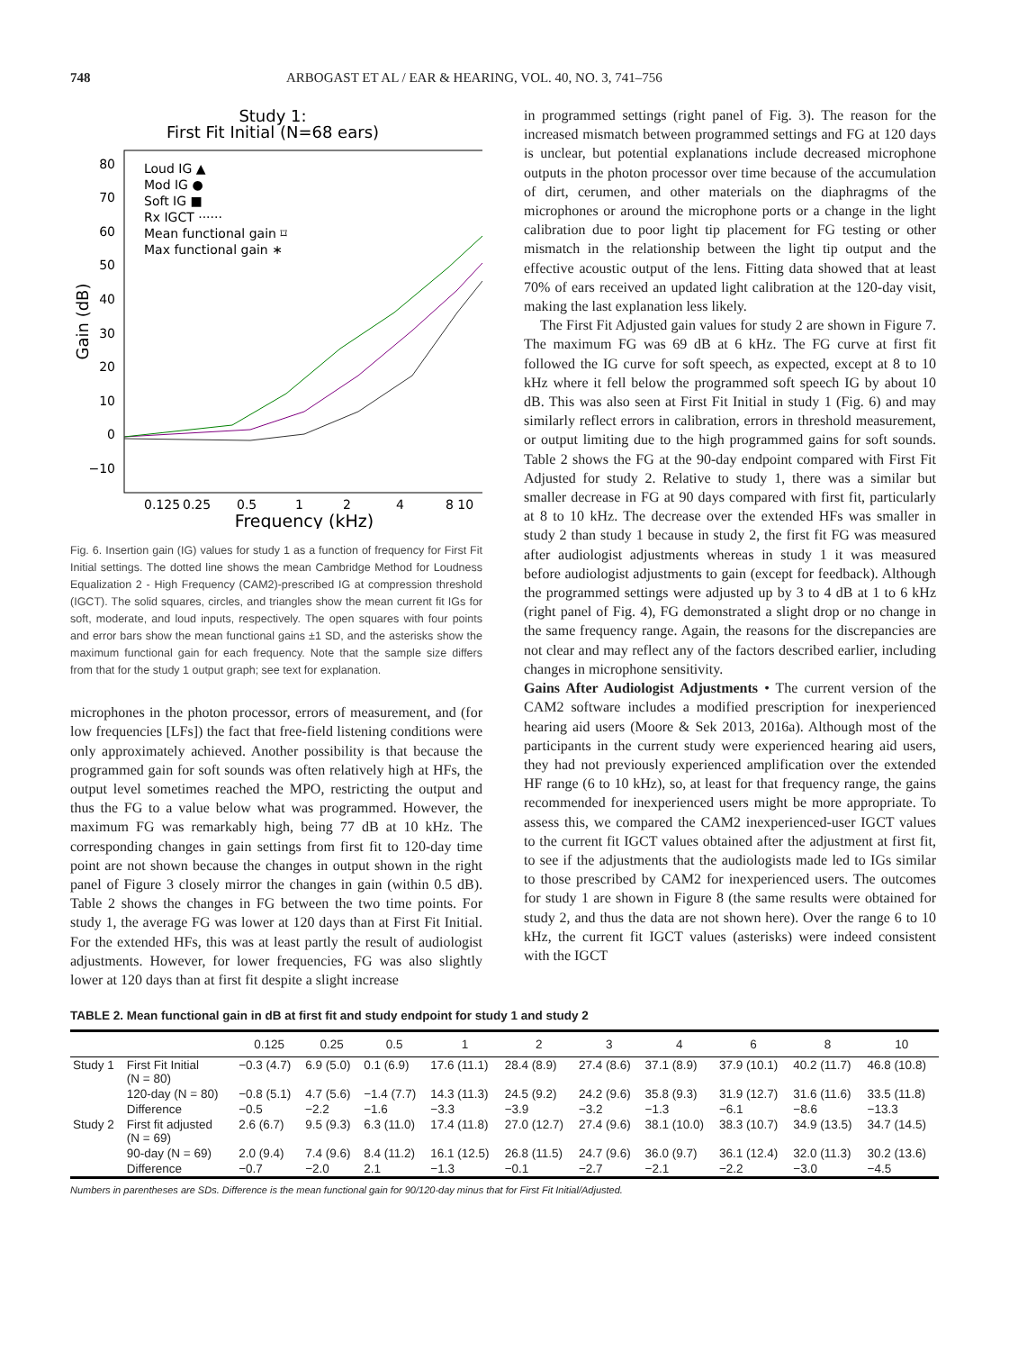748 ARBOGAST ET AL / EAR & HEARING, VOL. 40, NO. 3, 741–756
Study 1:
First Fit Initial (N=68 ears)
80
70
60
50
40
30
20
10
0
−10
Gain (dB)
0.125
0.25
0.5
1
2
4
8 10
Frequency (kHz)
Loud IG ▲
Mod IG ●
Soft IG ■
Rx IGCT ······
Mean functional gain ⌑
Max functional gain ∗
Fig. 6. Insertion gain (IG) values for study 1 as a function of frequency for First Fit Initial settings. The dotted line shows the mean Cambridge Method for Loudness Equalization 2 - High Frequency (CAM2)-prescribed IG at compression threshold (IGCT). The solid squares, circles, and triangles show the mean current fit IGs for soft, moderate, and loud inputs, respectively. The open squares with four points and error bars show the mean functional gains ±1 SD, and the asterisks show the maximum functional gain for each frequency. Note that the sample size differs from that for the study 1 output graph; see text for explanation.
microphones in the photon processor, errors of measurement, and (for low frequencies [LFs]) the fact that free-field listening conditions were only approximately achieved. Another possibility is that because the programmed gain for soft sounds was often relatively high at HFs, the output level sometimes reached the MPO, restricting the output and thus the FG to a value below what was programmed. However, the maximum FG was remarkably high, being 77 dB at 10 kHz. The corresponding changes in gain settings from first fit to 120-day time point are not shown because the changes in output shown in the right panel of Figure 3 closely mirror the changes in gain (within 0.5 dB). Table 2 shows the changes in FG between the two time points. For study 1, the average FG was lower at 120 days than at First Fit Initial. For the extended HFs, this was at least partly the result of audiologist adjustments. However, for lower frequencies, FG was also slightly lower at 120 days than at first fit despite a slight increase
in programmed settings (right panel of Fig. 3). The reason for the increased mismatch between programmed settings and FG at 120 days is unclear, but potential explanations include decreased microphone outputs in the photon processor over time because of the accumulation of dirt, cerumen, and other materials on the diaphragms of the microphones or around the microphone ports or a change in the light calibration due to poor light tip placement for FG testing or other mismatch in the relationship between the light tip output and the effective acoustic output of the lens. Fitting data showed that at least 70% of ears received an updated light calibration at the 120-day visit, making the last explanation less likely.
The First Fit Adjusted gain values for study 2 are shown in Figure 7. The maximum FG was 69 dB at 6 kHz. The FG curve at first fit followed the IG curve for soft speech, as expected, except at 8 to 10 kHz where it fell below the programmed soft speech IG by about 10 dB. This was also seen at First Fit Initial in study 1 (Fig. 6) and may similarly reflect errors in calibration, errors in threshold measurement, or output limiting due to the high programmed gains for soft sounds. Table 2 shows the FG at the 90-day endpoint compared with First Fit Adjusted for study 2. Relative to study 1, there was a similar but smaller decrease in FG at 90 days compared with first fit, particularly at 8 to 10 kHz. The decrease over the extended HFs was smaller in study 2 than study 1 because in study 2, the first fit FG was measured after audiologist adjustments whereas in study 1 it was measured before audiologist adjustments to gain (except for feedback). Although the programmed settings were adjusted up by 3 to 4 dB at 1 to 6 kHz (right panel of Fig. 4), FG demonstrated a slight drop or no change in the same frequency range. Again, the reasons for the discrepancies are not clear and may reflect any of the factors described earlier, including changes in microphone sensitivity.
Gains After Audiologist Adjustments • The current version of the CAM2 software includes a modified prescription for inexperienced hearing aid users (Moore & Sek 2013, 2016a). Although most of the participants in the current study were experienced hearing aid users, they had not previously experienced amplification over the extended HF range (6 to 10 kHz), so, at least for that frequency range, the gains recommended for inexperienced users might be more appropriate. To assess this, we compared the CAM2 inexperienced-user IGCT values to the current fit IGCT values obtained after the adjustment at first fit, to see if the adjustments that the audiologists made led to IGs similar to those prescribed by CAM2 for inexperienced users. The outcomes for study 1 are shown in Figure 8 (the same results were obtained for study 2, and thus the data are not shown here). Over the range 6 to 10 kHz, the current fit IGCT values (asterisks) were indeed consistent with the IGCT
TABLE 2. Mean functional gain in dB at first fit and study endpoint for study 1 and study 2
| | | 0.125 | 0.25 | 0.5 | 1 | 2 | 3 | 4 | 6 | 8 | 10 |
| --- | --- | --- | --- | --- | --- | --- | --- | --- | --- | --- | --- |
| Study 1 | First Fit Initial (N = 80) | −0.3 (4.7) | 6.9 (5.0) | 0.1 (6.9) | 17.6 (11.1) | 28.4 (8.9) | 27.4 (8.6) | 37.1 (8.9) | 37.9 (10.1) | 40.2 (11.7) | 46.8 (10.8) |
| | 120-day (N = 80) | −0.8 (5.1) | 4.7 (5.6) | −1.4 (7.7) | 14.3 (11.3) | 24.5 (9.2) | 24.2 (9.6) | 35.8 (9.3) | 31.9 (12.7) | 31.6 (11.6) | 33.5 (11.8) |
| | Difference | −0.5 | −2.2 | −1.6 | −3.3 | −3.9 | −3.2 | −1.3 | −6.1 | −8.6 | −13.3 |
| Study 2 | First fit adjusted (N = 69) | 2.6 (6.7) | 9.5 (9.3) | 6.3 (11.0) | 17.4 (11.8) | 27.0 (12.7) | 27.4 (9.6) | 38.1 (10.0) | 38.3 (10.7) | 34.9 (13.5) | 34.7 (14.5) |
| | 90-day (N = 69) | 2.0 (9.4) | 7.4 (9.6) | 8.4 (11.2) | 16.1 (12.5) | 26.8 (11.5) | 24.7 (9.6) | 36.0 (9.7) | 36.1 (12.4) | 32.0 (11.3) | 30.2 (13.6) |
| | Difference | −0.7 | −2.0 | 2.1 | −1.3 | −0.1 | −2.7 | −2.1 | −2.2 | −3.0 | −4.5 |
Numbers in parentheses are SDs. Difference is the mean functional gain for 90/120-day minus that for First Fit Initial/Adjusted.